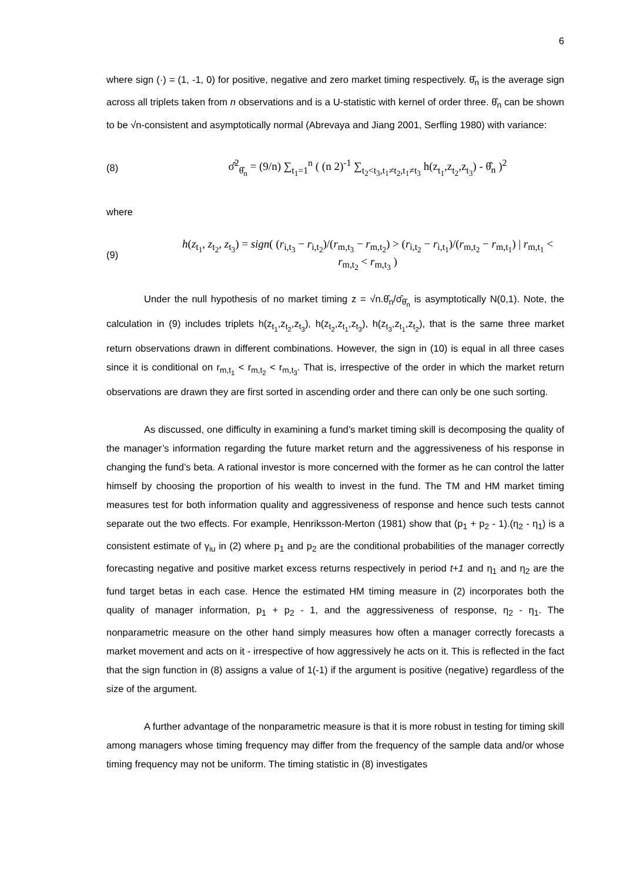6
where sign (·) = (1, -1, 0) for positive, negative and zero market timing respectively. θ̂<sub>n</sub> is the average sign across all triplets taken from n observations and is a U-statistic with kernel of order three. θ̂<sub>n</sub> can be shown to be √n-consistent and asymptotically normal (Abrevaya and Jiang 2001, Serfling 1980) with variance:
(8)
σ̂<sup>2</sup><sub>θ̂<sub>n</sub></sub> = (9/n) ∑<sub>t<sub>1</sub>=1</sub><sup>n</sup> ( (n 2)<sup>-1</sup> ∑<sub>t<sub>2</sub><t<sub>3</sub>,t<sub>1</sub>≠t<sub>2</sub>,t<sub>1</sub>≠t<sub>3</sub></sub> h(z<sub>t<sub>1</sub></sub>,z<sub>t<sub>2</sub></sub>,z<sub>t<sub>3</sub></sub>) - θ̂<sub>n</sub> )<sup>2</sup>
where
(9)
h(z<sub>t<sub>1</sub></sub>, z<sub>t<sub>2</sub></sub>, z<sub>t<sub>3</sub></sub>) = sign( (r<sub>i,t<sub>3</sub></sub> − r<sub>i,t<sub>2</sub></sub>)/(r<sub>m,t<sub>3</sub></sub> − r<sub>m,t<sub>2</sub></sub>) > (r<sub>i,t<sub>2</sub></sub> − r<sub>i,t<sub>1</sub></sub>)/(r<sub>m,t<sub>2</sub></sub> − r<sub>m,t<sub>1</sub></sub>) | r<sub>m,t<sub>1</sub></sub> < r<sub>m,t<sub>2</sub></sub> < r<sub>m,t<sub>3</sub></sub> )
Under the null hypothesis of no market timing z = √n.θ̂<sub>n</sub>/σ̂<sub>θ̂<sub>n</sub></sub> is asymptotically N(0,1). Note, the calculation in (9) includes triplets h(z<sub>t<sub>1</sub></sub>,z<sub>t<sub>2</sub></sub>,z<sub>t<sub>3</sub></sub>), h(z<sub>t<sub>2</sub></sub>,z<sub>t<sub>1</sub></sub>,z<sub>t<sub>3</sub></sub>), h(z<sub>t<sub>3</sub></sub>,z<sub>t<sub>1</sub></sub>,z<sub>t<sub>2</sub></sub>), that is the same three market return observations drawn in different combinations. However, the sign in (10) is equal in all three cases since it is conditional on r<sub>m,t<sub>1</sub></sub> < r<sub>m,t<sub>2</sub></sub> < r<sub>m,t<sub>3</sub></sub>. That is, irrespective of the order in which the market return observations are drawn they are first sorted in ascending order and there can only be one such sorting.
As discussed, one difficulty in examining a fund’s market timing skill is decomposing the quality of the manager’s information regarding the future market return and the aggressiveness of his response in changing the fund’s beta. A rational investor is more concerned with the former as he can control the latter himself by choosing the proportion of his wealth to invest in the fund. The TM and HM market timing measures test for both information quality and aggressiveness of response and hence such tests cannot separate out the two effects. For example, Henriksson-Merton (1981) show that (p<sub>1</sub> + p<sub>2</sub> - 1).(η<sub>2</sub> - η<sub>1</sub>) is a consistent estimate of γ<sub>iu</sub> in (2) where p<sub>1</sub> and p<sub>2</sub> are the conditional probabilities of the manager correctly forecasting negative and positive market excess returns respectively in period t+1 and η<sub>1</sub> and η<sub>2</sub> are the fund target betas in each case. Hence the estimated HM timing measure in (2) incorporates both the quality of manager information, p<sub>1</sub> + p<sub>2</sub> - 1, and the aggressiveness of response, η<sub>2</sub> - η<sub>1</sub>. The nonparametric measure on the other hand simply measures how often a manager correctly forecasts a market movement and acts on it - irrespective of how aggressively he acts on it. This is reflected in the fact that the sign function in (8) assigns a value of 1(-1) if the argument is positive (negative) regardless of the size of the argument.
A further advantage of the nonparametric measure is that it is more robust in testing for timing skill among managers whose timing frequency may differ from the frequency of the sample data and/or whose timing frequency may not be uniform. The timing statistic in (8) investigates